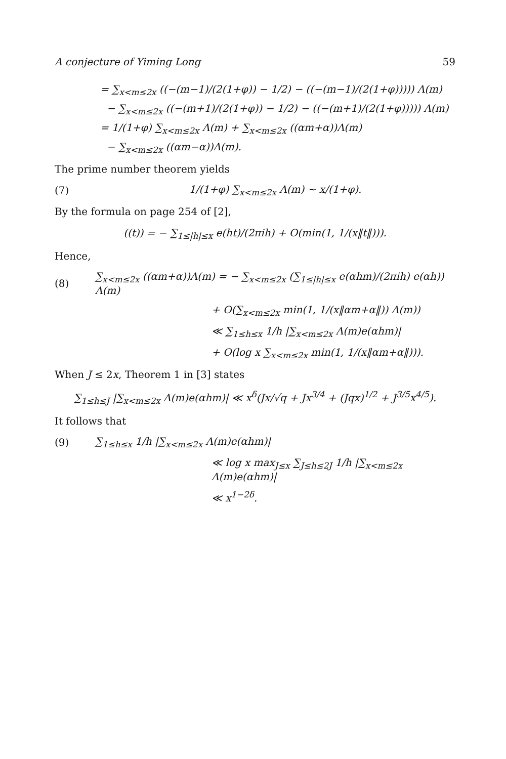A conjecture of Yiming Long 59
= ∑<sub>x<m≤2x</sub> ((−(m−1)/(2(1+φ)) − 1/2) − ((−(m−1)/(2(1+φ))))) Λ(m)
− ∑<sub>x<m≤2x</sub> ((−(m+1)/(2(1+φ)) − 1/2) − ((−(m+1)/(2(1+φ))))) Λ(m)
= 1/(1+φ) ∑<sub>x<m≤2x</sub> Λ(m) + ∑<sub>x<m≤2x</sub> ((αm+α))Λ(m)
− ∑<sub>x<m≤2x</sub> ((αm−α))Λ(m).
The prime number theorem yields
(7) 1/(1+φ) ∑<sub>x<m≤2x</sub> Λ(m) ∼ x/(1+φ).
By the formula on page 254 of [2],
((t)) = − ∑<sub>1≤|h|≤x</sub> e(ht)/(2πih) + O(min(1, 1/(x‖t‖))).
Hence,
(8) ∑<sub>x<m≤2x</sub> ((αm+α))Λ(m) = − ∑<sub>x<m≤2x</sub> (∑<sub>1≤|h|≤x</sub> e(αhm)/(2πih) e(αh)) Λ(m)
+ O(∑<sub>x<m≤2x</sub> min(1, 1/(x‖αm+α‖)) Λ(m))
≪ ∑<sub>1≤h≤x</sub> 1/h |∑<sub>x<m≤2x</sub> Λ(m)e(αhm)|
+ O(log x ∑<sub>x<m≤2x</sub> min(1, 1/(x‖αm+α‖))).
When J ≤ 2x, Theorem 1 in [3] states
∑<sub>1≤h≤J</sub> |∑<sub>x<m≤2x</sub> Λ(m)e(αhm)| ≪ x<sup>δ</sup>(Jx/√q + Jx<sup>3/4</sup> + (Jqx)<sup>1/2</sup> + J<sup>3/5</sup>x<sup>4/5</sup>).
It follows that
(9) ∑<sub>1≤h≤x</sub> 1/h |∑<sub>x<m≤2x</sub> Λ(m)e(αhm)|
≪ log x max<sub>J≤x</sub> ∑<sub>J≤h≤2J</sub> 1/h |∑<sub>x<m≤2x</sub> Λ(m)e(αhm)|
≪ x<sup>1−2δ</sup>.